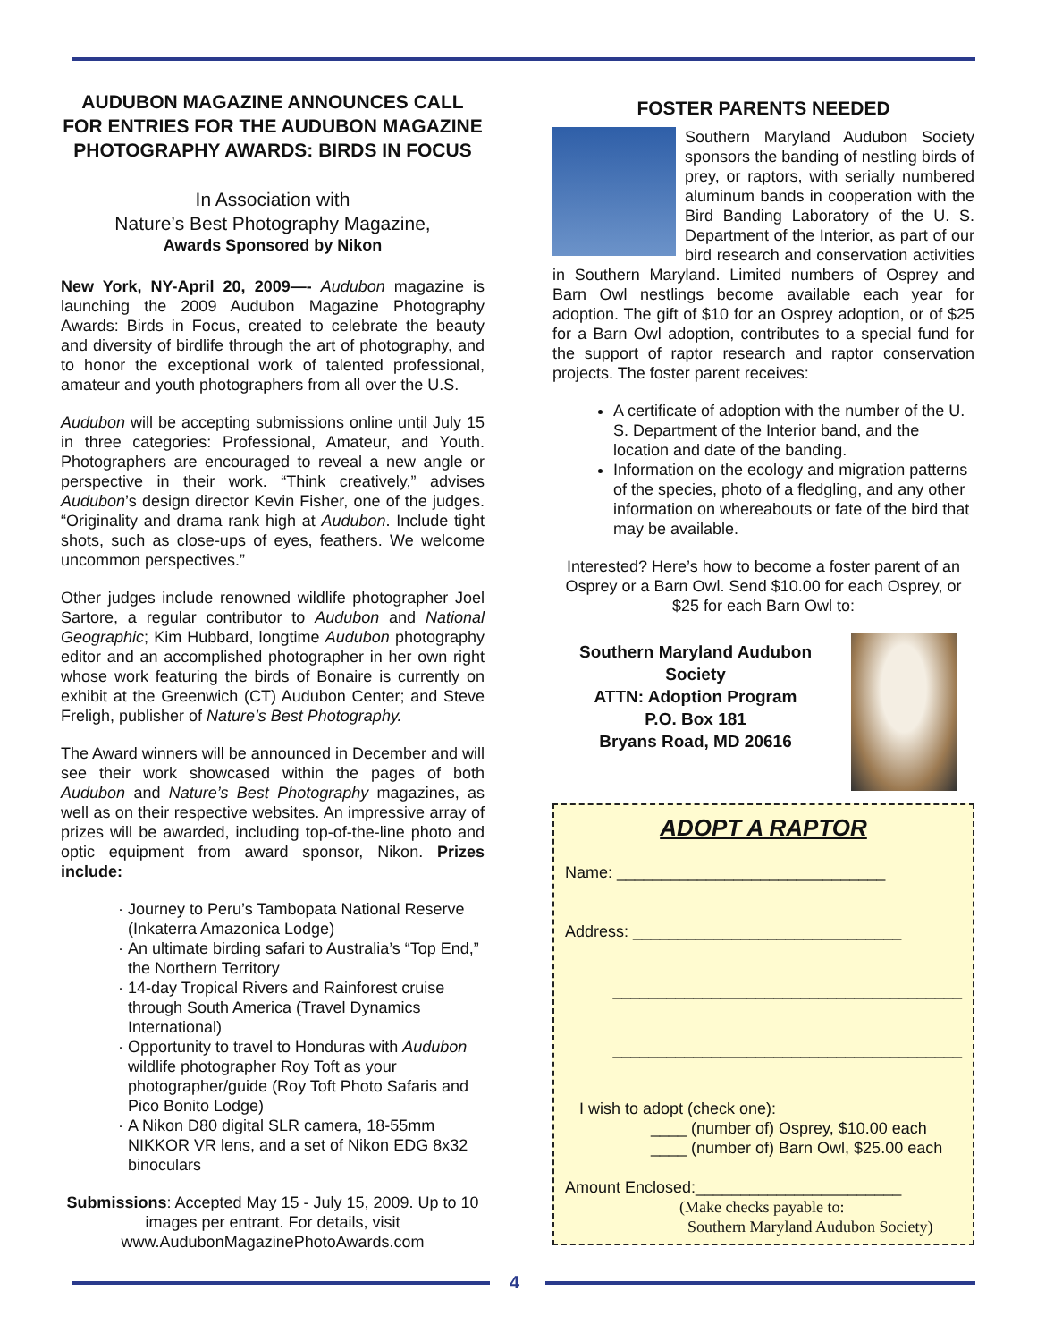AUDUBON MAGAZINE ANNOUNCES CALL FOR ENTRIES FOR THE AUDUBON MAGAZINE PHOTOGRAPHY AWARDS: BIRDS IN FOCUS
In Association with
Nature’s Best Photography Magazine,
Awards Sponsored by Nikon
New York, NY-April 20, 2009—- Audubon magazine is launching the 2009 Audubon Magazine Photography Awards: Birds in Focus, created to celebrate the beauty and diversity of birdlife through the art of photography, and to honor the exceptional work of talented professional, amateur and youth photographers from all over the U.S.
Audubon will be accepting submissions online until July 15 in three categories: Professional, Amateur, and Youth. Photographers are encouraged to reveal a new angle or perspective in their work. “Think creatively,” advises Audubon’s design director Kevin Fisher, one of the judges. “Originality and drama rank high at Audubon. Include tight shots, such as close-ups of eyes, feathers. We welcome uncommon perspectives.”
Other judges include renowned wildlife photographer Joel Sartore, a regular contributor to Audubon and National Geographic; Kim Hubbard, longtime Audubon photography editor and an accomplished photographer in her own right whose work featuring the birds of Bonaire is currently on exhibit at the Greenwich (CT) Audubon Center; and Steve Freligh, publisher of Nature’s Best Photography.
The Award winners will be announced in December and will see their work showcased within the pages of both Audubon and Nature’s Best Photography magazines, as well as on their respective websites. An impressive array of prizes will be awarded, including top-of-the-line photo and optic equipment from award sponsor, Nikon. Prizes include:
Journey to Peru’s Tambopata National Reserve (Inkaterra Amazonica Lodge)
An ultimate birding safari to Australia’s “Top End,” the Northern Territory
14-day Tropical Rivers and Rainforest cruise through South America (Travel Dynamics International)
Opportunity to travel to Honduras with Audubon wildlife photographer Roy Toft as your photographer/guide (Roy Toft Photo Safaris and Pico Bonito Lodge)
A Nikon D80 digital SLR camera, 18-55mm NIKKOR VR lens, and a set of Nikon EDG 8x32 binoculars
Submissions: Accepted May 15 - July 15, 2009. Up to 10 images per entrant. For details, visit www.AudubonMagazinePhotoAwards.com
FOSTER PARENTS NEEDED
Southern Maryland Audubon Society sponsors the banding of nestling birds of prey, or raptors, with serially numbered aluminum bands in cooperation with the Bird Banding Laboratory of the U. S. Department of the Interior, as part of our bird research and conservation activities in Southern Maryland. Limited numbers of Osprey and Barn Owl nestlings become available each year for adoption. The gift of $10 for an Osprey adoption, or of $25 for a Barn Owl adoption, contributes to a special fund for the support of raptor research and raptor conservation projects. The foster parent receives:
A certificate of adoption with the number of the U. S. Department of the Interior band, and the location and date of the banding.
Information on the ecology and migration patterns of the species, photo of a fledgling, and any other information on whereabouts or fate of the bird that may be available.
Interested? Here’s how to become a foster parent of an Osprey or a Barn Owl. Send $10.00 for each Osprey, or $25 for each Barn Owl to:
Southern Maryland Audubon Society
ATTN: Adoption Program
P.O. Box 181
Bryans Road, MD 20616
ADOPT A RAPTOR
Name: ______________________________
Address: ______________________________
_______________________________________
_______________________________________
I wish to adopt (check one):
____ (number of) Osprey, $10.00 each
____ (number of) Barn Owl, $25.00 each
Amount Enclosed:_______________________
(Make checks payable to:
Southern Maryland Audubon Society)
4